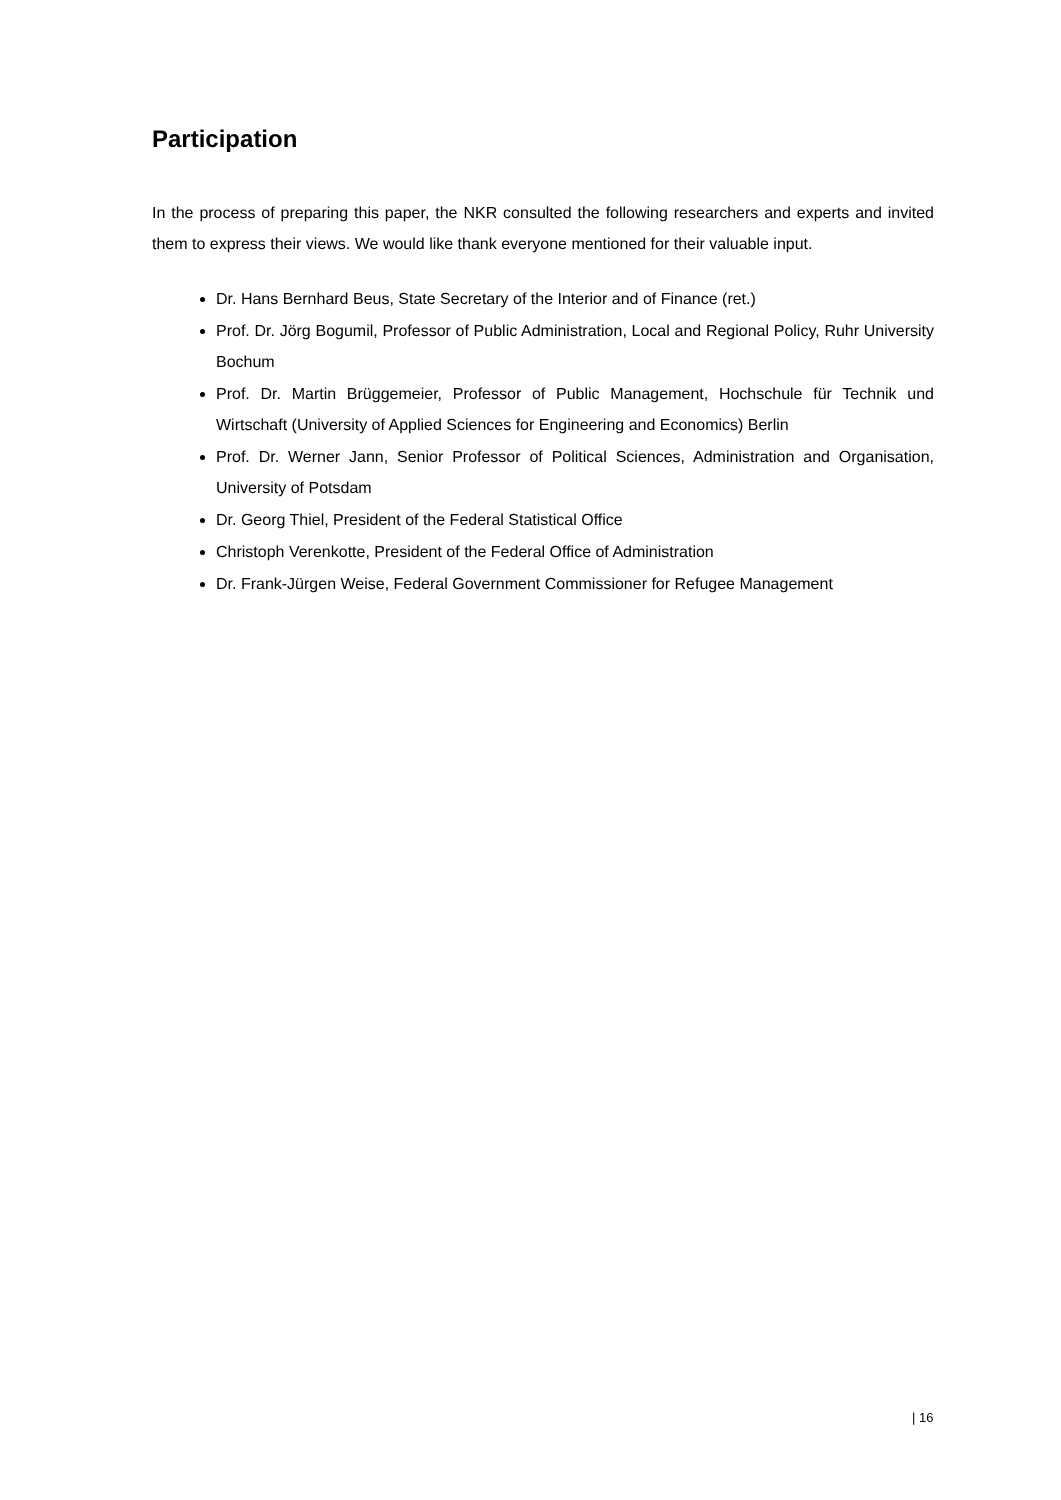Participation
In the process of preparing this paper, the NKR consulted the following researchers and experts and invited them to express their views. We would like thank everyone mentioned for their valuable input.
Dr. Hans Bernhard Beus, State Secretary of the Interior and of Finance (ret.)
Prof. Dr. Jörg Bogumil, Professor of Public Administration, Local and Regional Policy, Ruhr University Bochum
Prof. Dr. Martin Brüggemeier, Professor of Public Management, Hochschule für Technik und Wirtschaft (University of Applied Sciences for Engineering and Economics) Berlin
Prof. Dr. Werner Jann, Senior Professor of Political Sciences, Administration and Organisation, University of Potsdam
Dr. Georg Thiel, President of the Federal Statistical Office
Christoph Verenkotte, President of the Federal Office of Administration
Dr. Frank-Jürgen Weise, Federal Government Commissioner for Refugee Management
| 16